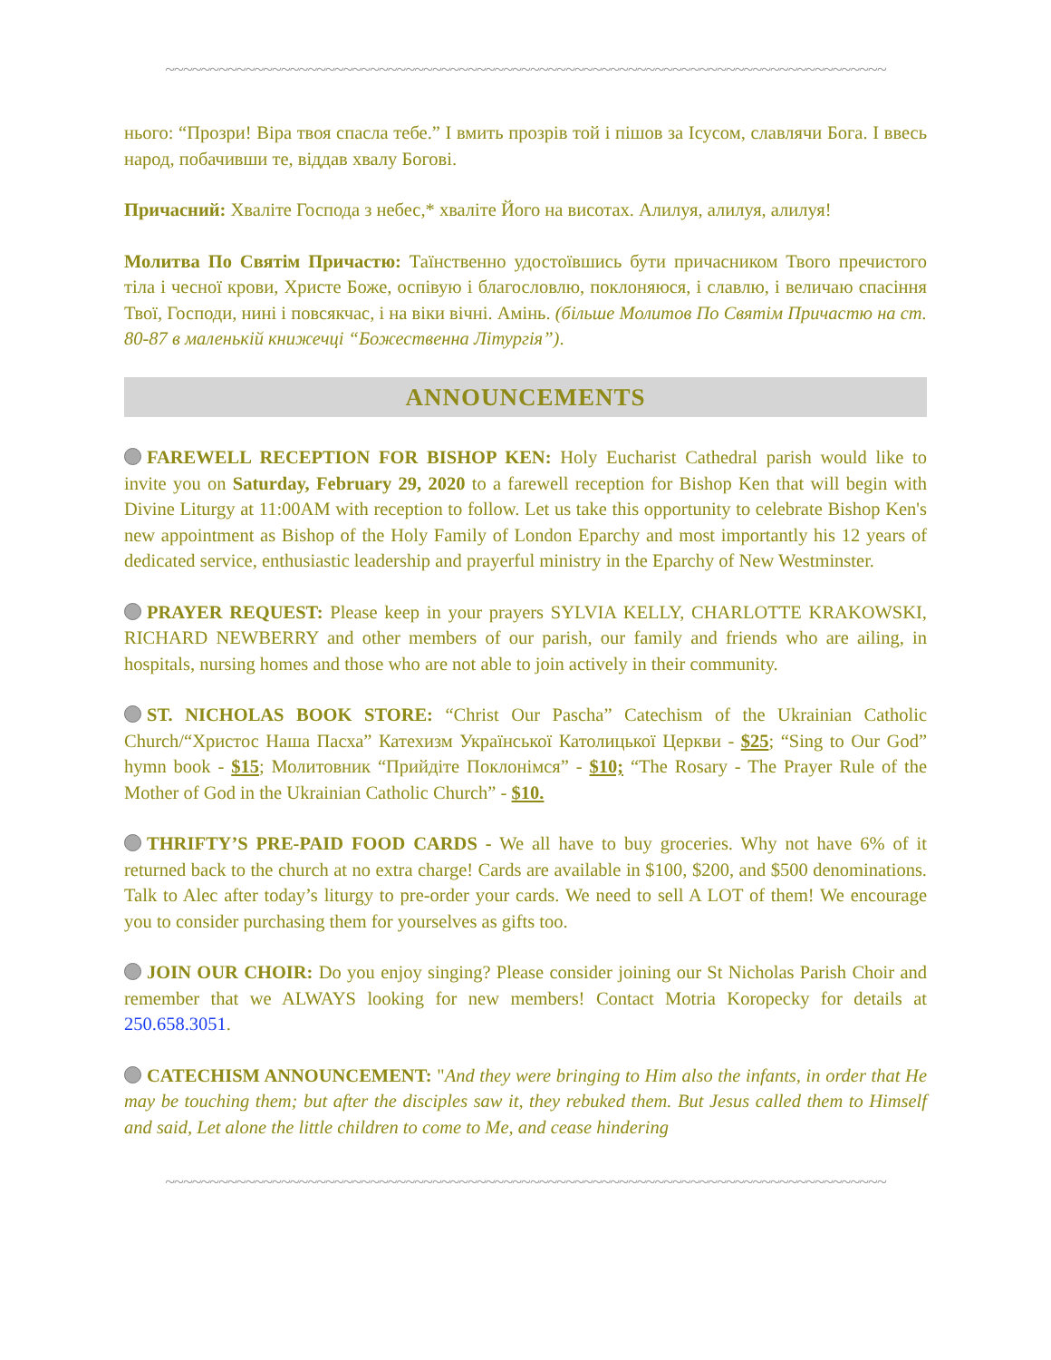~~~~~~~~~~~~~~~~~~~~~~~~~~~~~~~~~~~~~~~~~~~~~~~~~~~~~~~~~~~~~~~~~~~~~~~~~~~~~~~~~
нього: “Прозри! Віра твоя спасла тебе.” І вмить прозрів той і пішов за Ісусом, славлячи Бога. І ввесь народ, побачивши те, віддав хвалу Богові.
Причасний: Хваліте Господа з небес,* хваліте Його на висотах. Алилуя, алилуя, алилуя!
Молитва По Святім Причастю: Таїнственно удостоївшись бути причасником Твого пречистого тіла і чесної крови, Христе Боже, оспівую і благословлю, поклоняюся, і славлю, і величаю спасіння Твої, Господи, нині і повсякчас, і на віки вічні. Амінь. (більше Молитов По Святім Причастю на ст. 80-87 в маленькій книжечці “Божественна Літургія”).
ANNOUNCEMENTS
FAREWELL RECEPTION FOR BISHOP KEN: Holy Eucharist Cathedral parish would like to invite you on Saturday, February 29, 2020 to a farewell reception for Bishop Ken that will begin with Divine Liturgy at 11:00AM with reception to follow. Let us take this opportunity to celebrate Bishop Ken's new appointment as Bishop of the Holy Family of London Eparchy and most importantly his 12 years of dedicated service, enthusiastic leadership and prayerful ministry in the Eparchy of New Westminster.
PRAYER REQUEST: Please keep in your prayers SYLVIA KELLY, CHARLOTTE KRAKOWSKI, RICHARD NEWBERRY and other members of our parish, our family and friends who are ailing, in hospitals, nursing homes and those who are not able to join actively in their community.
ST. NICHOLAS BOOK STORE: “Christ Our Pascha” Catechism of the Ukrainian Catholic Church/“Христос Наша Пасха” Катехизм Української Католицької Церкви - $25; “Sing to Our God” hymn book - $15; Молитовник “Прийдіте Поклонімся” - $10; “The Rosary - The Prayer Rule of the Mother of God in the Ukrainian Catholic Church” - $10.
THRIFTY’S PRE-PAID FOOD CARDS - We all have to buy groceries. Why not have 6% of it returned back to the church at no extra charge! Cards are available in $100, $200, and $500 denominations. Talk to Alec after today’s liturgy to pre-order your cards. We need to sell A LOT of them! We encourage you to consider purchasing them for yourselves as gifts too.
JOIN OUR CHOIR: Do you enjoy singing? Please consider joining our St Nicholas Parish Choir and remember that we ALWAYS looking for new members! Contact Motria Koropecky for details at 250.658.3051.
CATECHISM ANNOUNCEMENT: "And they were bringing to Him also the infants, in order that He may be touching them; but after the disciples saw it, they rebuked them. But Jesus called them to Himself and said, Let alone the little children to come to Me, and cease hindering
~~~~~~~~~~~~~~~~~~~~~~~~~~~~~~~~~~~~~~~~~~~~~~~~~~~~~~~~~~~~~~~~~~~~~~~~~~~~~~~~~